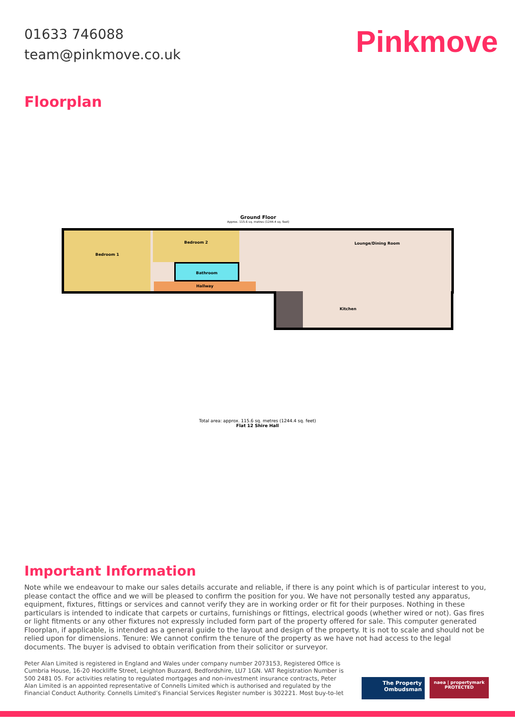01633 746088
team@pinkmove.co.uk
Pinkmove
Floorplan
Ground Floor
Approx. 115.6 sq. metres (1244.4 sq. feet)
Bedroom 1 Bedroom 2
Bathroom
Hallway
Lounge/Dining Room
Kitchen
Total area: approx. 115.6 sq. metres (1244.4 sq. feet)
Flat 12 Shire Hall
Important Information
Note while we endeavour to make our sales details accurate and reliable, if there is any point which is of particular interest to you, please contact the office and we will be pleased to confirm the position for you. We have not personally tested any apparatus, equipment, fixtures, fittings or services and cannot verify they are in working order or fit for their purposes. Nothing in these particulars is intended to indicate that carpets or curtains, furnishings or fittings, electrical goods (whether wired or not). Gas fires or light fitments or any other fixtures not expressly included form part of the property offered for sale. This computer generated Floorplan, if applicable, is intended as a general guide to the layout and design of the property. It is not to scale and should not be relied upon for dimensions. Tenure: We cannot confirm the tenure of the property as we have not had access to the legal documents. The buyer is advised to obtain verification from their solicitor or surveyor.
Peter Alan Limited is registered in England and Wales under company number 2073153, Registered Office is Cumbria House, 16-20 Hockliffe Street, Leighton Buzzard, Bedfordshire, LU7 1GN. VAT Registration Number is 500 2481 05. For activities relating to regulated mortgages and non-investment insurance contracts, Peter Alan Limited is an appointed representative of Connells Limited which is authorised and regulated by the Financial Conduct Authority. Connells Limited’s Financial Services Register number is 302221. Most buy-to-let
The Property
Ombudsman
naea | propertymark
PROTECTED